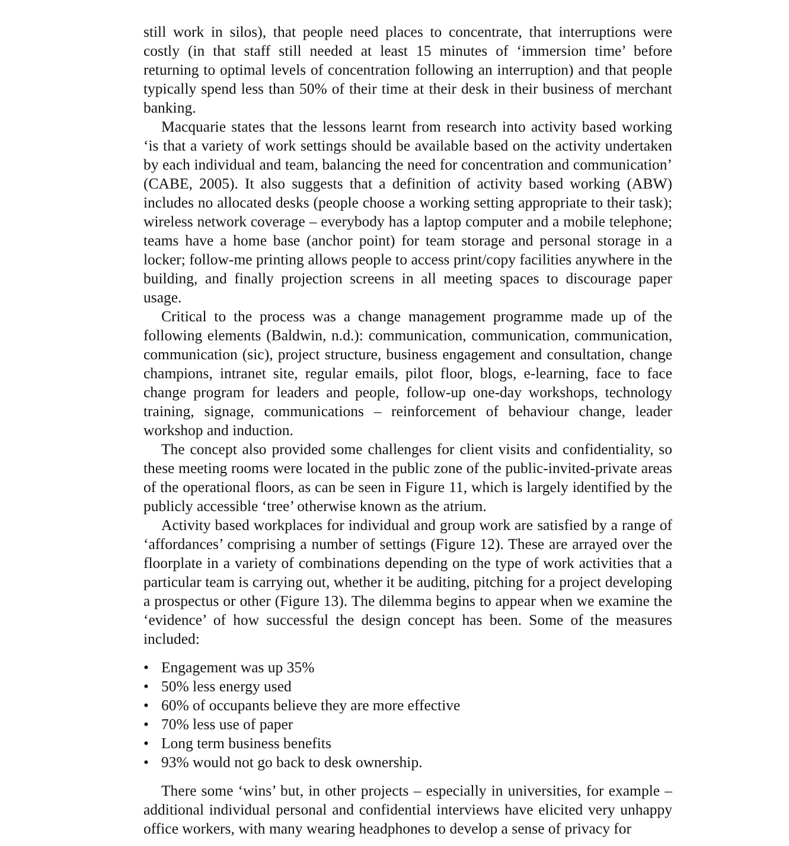still work in silos), that people need places to concentrate, that interruptions were costly (in that staff still needed at least 15 minutes of ‘immersion time’ before returning to optimal levels of concentration following an interruption) and that people typically spend less than 50% of their time at their desk in their business of merchant banking.
Macquarie states that the lessons learnt from research into activity based working ‘is that a variety of work settings should be available based on the activity undertaken by each individual and team, balancing the need for concentration and communication’ (CABE, 2005). It also suggests that a definition of activity based working (ABW) includes no allocated desks (people choose a working setting appropriate to their task); wireless network coverage – everybody has a laptop computer and a mobile telephone; teams have a home base (anchor point) for team storage and personal storage in a locker; follow-me printing allows people to access print/copy facilities anywhere in the building, and finally projection screens in all meeting spaces to discourage paper usage.
Critical to the process was a change management programme made up of the following elements (Baldwin, n.d.): communication, communication, communication, communication (sic), project structure, business engagement and consultation, change champions, intranet site, regular emails, pilot floor, blogs, e-learning, face to face change program for leaders and people, follow-up one-day workshops, technology training, signage, communications – reinforcement of behaviour change, leader workshop and induction.
The concept also provided some challenges for client visits and confidentiality, so these meeting rooms were located in the public zone of the public-invited-private areas of the operational floors, as can be seen in Figure 11, which is largely identified by the publicly accessible ‘tree’ otherwise known as the atrium.
Activity based workplaces for individual and group work are satisfied by a range of ‘affordances’ comprising a number of settings (Figure 12). These are arrayed over the floorplate in a variety of combinations depending on the type of work activities that a particular team is carrying out, whether it be auditing, pitching for a project developing a prospectus or other (Figure 13). The dilemma begins to appear when we examine the ‘evidence’ of how successful the design concept has been. Some of the measures included:
• Engagement was up 35%
• 50% less energy used
• 60% of occupants believe they are more effective
• 70% less use of paper
• Long term business benefits
• 93% would not go back to desk ownership.
There some ‘wins’ but, in other projects – especially in universities, for example – additional individual personal and confidential interviews have elicited very unhappy office workers, with many wearing headphones to develop a sense of privacy for